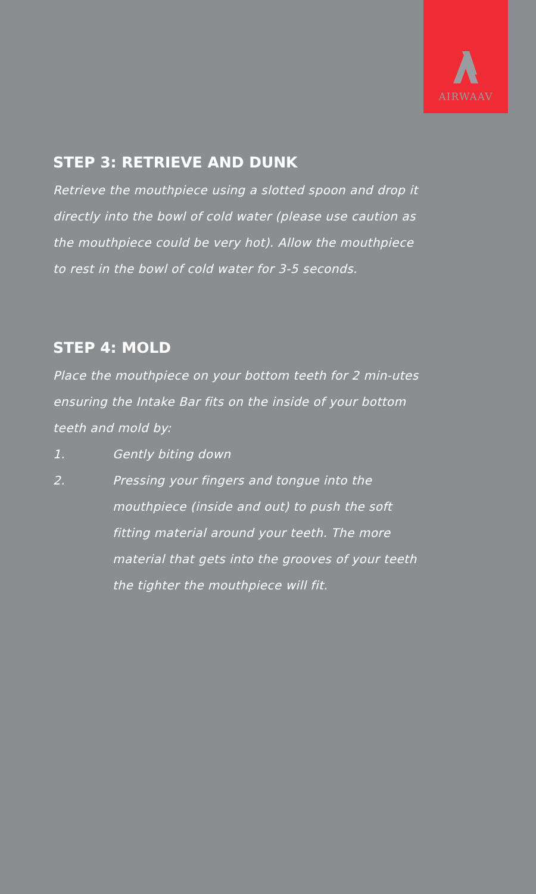AIRWAAV
STEP 3: RETRIEVE AND DUNK
Retrieve the mouthpiece using a slotted spoon and drop it directly into the bowl of cold water (please use caution as the mouthpiece could be very hot). Allow the mouthpiece to rest in the bowl of cold water for 3-5 seconds.
STEP 4: MOLD
Place the mouthpiece on your bottom teeth for 2 min-utes ensuring the Intake Bar fits on the inside of your bottom teeth and mold by:
1. Gently biting down
2. Pressing your fingers and tongue into the mouthpiece (inside and out) to push the soft fitting material around your teeth. The more material that gets into the grooves of your teeth the tighter the mouthpiece will fit.